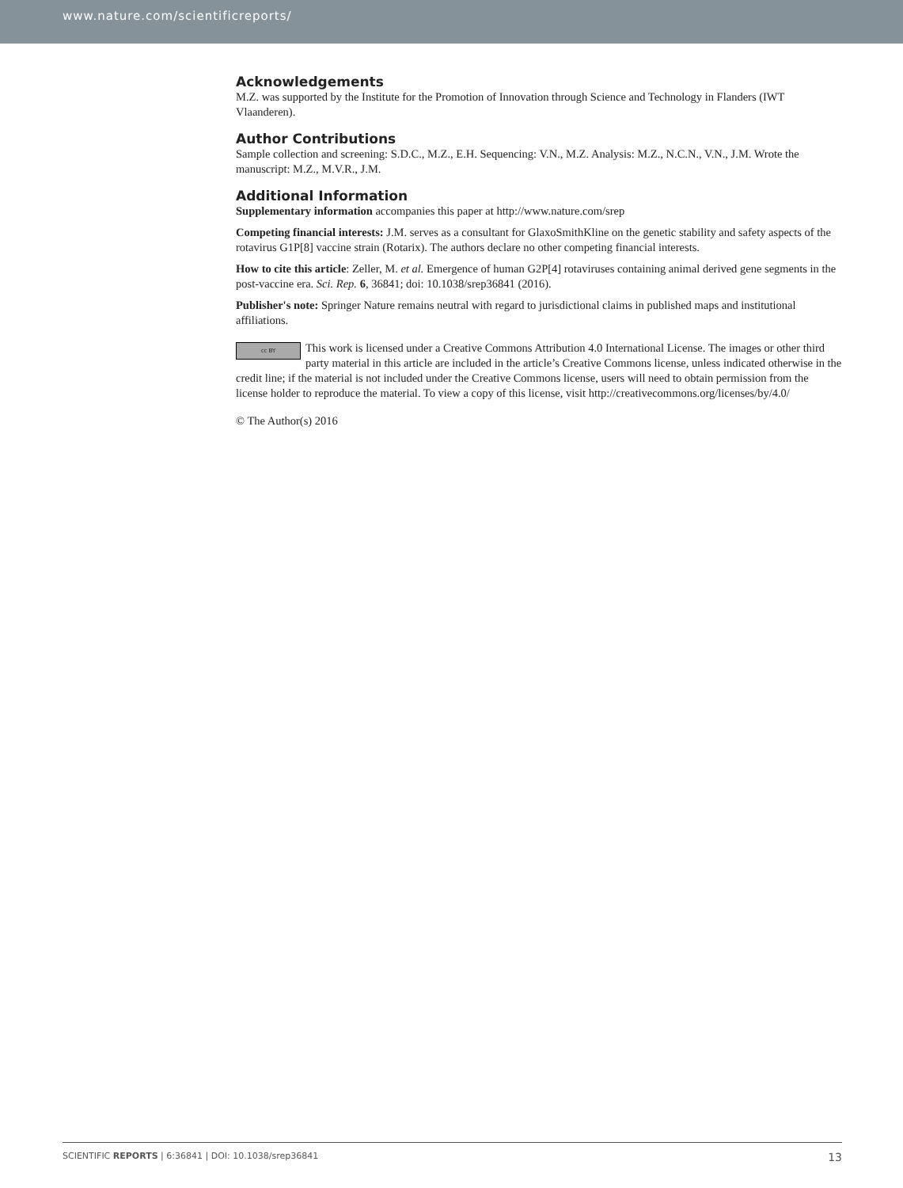www.nature.com/scientificreports/
Acknowledgements
M.Z. was supported by the Institute for the Promotion of Innovation through Science and Technology in Flanders (IWT Vlaanderen).
Author Contributions
Sample collection and screening: S.D.C., M.Z., E.H. Sequencing: V.N., M.Z. Analysis: M.Z., N.C.N., V.N., J.M. Wrote the manuscript: M.Z., M.V.R., J.M.
Additional Information
Supplementary information accompanies this paper at http://www.nature.com/srep
Competing financial interests: J.M. serves as a consultant for GlaxoSmithKline on the genetic stability and safety aspects of the rotavirus G1P[8] vaccine strain (Rotarix). The authors declare no other competing financial interests.
How to cite this article: Zeller, M. et al. Emergence of human G2P[4] rotaviruses containing animal derived gene segments in the post-vaccine era. Sci. Rep. 6, 36841; doi: 10.1038/srep36841 (2016).
Publisher's note: Springer Nature remains neutral with regard to jurisdictional claims in published maps and institutional affiliations.
cc BY This work is licensed under a Creative Commons Attribution 4.0 International License. The images or other third party material in this article are included in the article’s Creative Commons license, unless indicated otherwise in the credit line; if the material is not included under the Creative Commons license, users will need to obtain permission from the license holder to reproduce the material. To view a copy of this license, visit http://creativecommons.org/licenses/by/4.0/
© The Author(s) 2016
SCIENTIFIC REPORTS | 6:36841 | DOI: 10.1038/srep36841 13